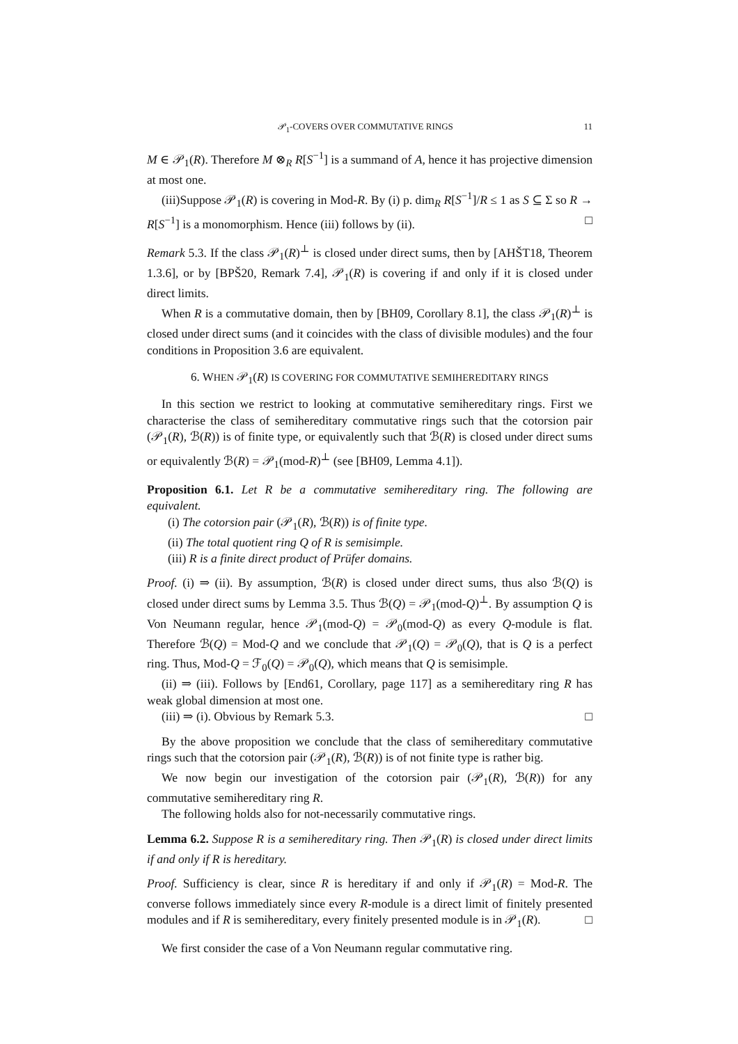𝒫<sub>1</sub>-COVERS OVER COMMUTATIVE RINGS 11
M ∈ 𝒫<sub>1</sub>(R). Therefore M ⊗<sub>R</sub> R[S<sup>−1</sup>] is a summand of A, hence it has projective dimension at most one.
(iii)Suppose 𝒫<sub>1</sub>(R) is covering in Mod-R. By (i) p. dim<sub>R</sub> R[S<sup>−1</sup>]/R ≤ 1 as S ⊆ Σ so R → R[S<sup>−1</sup>] is a monomorphism. Hence (iii) follows by (ii). □
Remark 5.3. If the class 𝒫<sub>1</sub>(R)<sup>⊥</sup> is closed under direct sums, then by [AHŠT18, Theorem 1.3.6], or by [BPŠ20, Remark 7.4], 𝒫<sub>1</sub>(R) is covering if and only if it is closed under direct limits.
When R is a commutative domain, then by [BH09, Corollary 8.1], the class 𝒫<sub>1</sub>(R)<sup>⊥</sup> is closed under direct sums (and it coincides with the class of divisible modules) and the four conditions in Proposition 3.6 are equivalent.
6. WHEN 𝒫<sub>1</sub>(R) IS COVERING FOR COMMUTATIVE SEMIHEREDITARY RINGS
In this section we restrict to looking at commutative semihereditary rings. First we characterise the class of semihereditary commutative rings such that the cotorsion pair (𝒫<sub>1</sub>(R), ℬ(R)) is of finite type, or equivalently such that ℬ(R) is closed under direct sums or equivalently ℬ(R) = 𝒫<sub>1</sub>(mod-R)<sup>⊥</sup> (see [BH09, Lemma 4.1]).
Proposition 6.1. Let R be a commutative semihereditary ring. The following are equivalent.
(i) The cotorsion pair (𝒫<sub>1</sub>(R), ℬ(R)) is of finite type.
(ii) The total quotient ring Q of R is semisimple.
(iii) R is a finite direct product of Prüfer domains.
Proof. (i) ⇒ (ii). By assumption, ℬ(R) is closed under direct sums, thus also ℬ(Q) is closed under direct sums by Lemma 3.5. Thus ℬ(Q) = 𝒫<sub>1</sub>(mod-Q)<sup>⊥</sup>. By assumption Q is Von Neumann regular, hence 𝒫<sub>1</sub>(mod-Q) = 𝒫<sub>0</sub>(mod-Q) as every Q-module is flat. Therefore ℬ(Q) = Mod-Q and we conclude that 𝒫<sub>1</sub>(Q) = 𝒫<sub>0</sub>(Q), that is Q is a perfect ring. Thus, Mod-Q = ℱ<sub>0</sub>(Q) = 𝒫<sub>0</sub>(Q), which means that Q is semisimple.
(ii) ⇒ (iii). Follows by [End61, Corollary, page 117] as a semihereditary ring R has weak global dimension at most one.
(iii) ⇒ (i). Obvious by Remark 5.3. □
By the above proposition we conclude that the class of semihereditary commutative rings such that the cotorsion pair (𝒫<sub>1</sub>(R), ℬ(R)) is of not finite type is rather big.
We now begin our investigation of the cotorsion pair (𝒫<sub>1</sub>(R), ℬ(R)) for any commutative semihereditary ring R.
The following holds also for not-necessarily commutative rings.
Lemma 6.2. Suppose R is a semihereditary ring. Then 𝒫<sub>1</sub>(R) is closed under direct limits if and only if R is hereditary.
Proof. Sufficiency is clear, since R is hereditary if and only if 𝒫<sub>1</sub>(R) = Mod-R. The converse follows immediately since every R-module is a direct limit of finitely presented modules and if R is semihereditary, every finitely presented module is in 𝒫<sub>1</sub>(R). □
We first consider the case of a Von Neumann regular commutative ring.